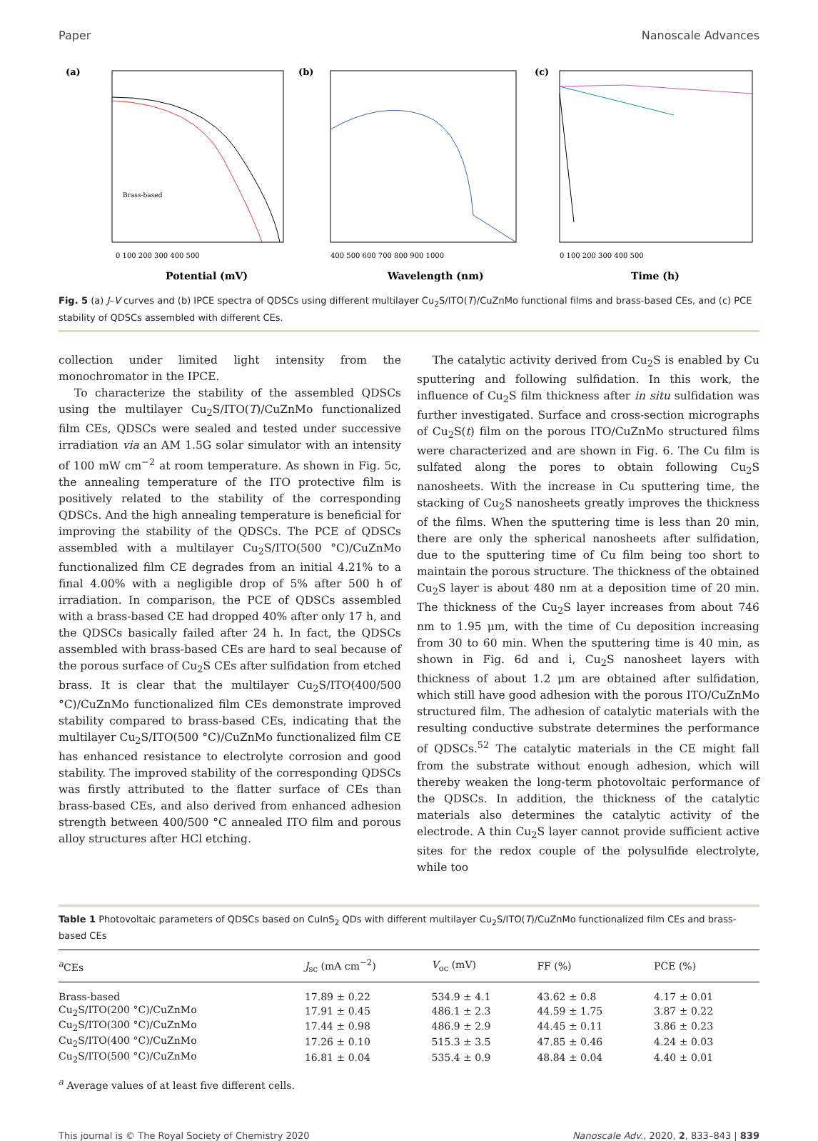Paper Nanoscale Advances
(a)
0 100 200 300 400 500
Potential (mV)
Brass-based
(b)
400 500 600 700 800 900 1000
Wavelength (nm)
(c)
0 100 200 300 400 500
Time (h)
Fig. 5 (a) J–V curves and (b) IPCE spectra of QDSCs using different multilayer Cu<sub>2</sub>S/ITO(T)/CuZnMo functional films and brass-based CEs, and (c) PCE stability of QDSCs assembled with different CEs.
collection under limited light intensity from the monochromator in the IPCE.
To characterize the stability of the assembled QDSCs using the multilayer Cu<sub>2</sub>S/ITO(T)/CuZnMo functionalized film CEs, QDSCs were sealed and tested under successive irradiation via an AM 1.5G solar simulator with an intensity of 100 mW cm<sup>−2</sup> at room temperature. As shown in Fig. 5c, the annealing temperature of the ITO protective film is positively related to the stability of the corresponding QDSCs. And the high annealing temperature is beneficial for improving the stability of the QDSCs. The PCE of QDSCs assembled with a multilayer Cu<sub>2</sub>S/ITO(500 °C)/CuZnMo functionalized film CE degrades from an initial 4.21% to a final 4.00% with a negligible drop of 5% after 500 h of irradiation. In comparison, the PCE of QDSCs assembled with a brass-based CE had dropped 40% after only 17 h, and the QDSCs basically failed after 24 h. In fact, the QDSCs assembled with brass-based CEs are hard to seal because of the porous surface of Cu<sub>2</sub>S CEs after sulfidation from etched brass. It is clear that the multilayer Cu<sub>2</sub>S/ITO(400/500 °C)/CuZnMo functionalized film CEs demonstrate improved stability compared to brass-based CEs, indicating that the multilayer Cu<sub>2</sub>S/ITO(500 °C)/CuZnMo functionalized film CE has enhanced resistance to electrolyte corrosion and good stability. The improved stability of the corresponding QDSCs was firstly attributed to the flatter surface of CEs than brass-based CEs, and also derived from enhanced adhesion strength between 400/500 °C annealed ITO film and porous alloy structures after HCl etching.
The catalytic activity derived from Cu<sub>2</sub>S is enabled by Cu sputtering and following sulfidation. In this work, the influence of Cu<sub>2</sub>S film thickness after in situ sulfidation was further investigated. Surface and cross-section micrographs of Cu<sub>2</sub>S(t) film on the porous ITO/CuZnMo structured films were characterized and are shown in Fig. 6. The Cu film is sulfated along the pores to obtain following Cu<sub>2</sub>S nanosheets. With the increase in Cu sputtering time, the stacking of Cu<sub>2</sub>S nanosheets greatly improves the thickness of the films. When the sputtering time is less than 20 min, there are only the spherical nanosheets after sulfidation, due to the sputtering time of Cu film being too short to maintain the porous structure. The thickness of the obtained Cu<sub>2</sub>S layer is about 480 nm at a deposition time of 20 min. The thickness of the Cu<sub>2</sub>S layer increases from about 746 nm to 1.95 μm, with the time of Cu deposition increasing from 30 to 60 min. When the sputtering time is 40 min, as shown in Fig. 6d and i, Cu<sub>2</sub>S nanosheet layers with thickness of about 1.2 μm are obtained after sulfidation, which still have good adhesion with the porous ITO/CuZnMo structured film. The adhesion of catalytic materials with the resulting conductive substrate determines the performance of QDSCs.<sup>52</sup> The catalytic materials in the CE might fall from the substrate without enough adhesion, which will thereby weaken the long-term photovoltaic performance of the QDSCs. In addition, the thickness of the catalytic materials also determines the catalytic activity of the electrode. A thin Cu<sub>2</sub>S layer cannot provide sufficient active sites for the redox couple of the polysulfide electrolyte, while too
Table 1 Photovoltaic parameters of QDSCs based on CuInS<sub>2</sub> QDs with different multilayer Cu<sub>2</sub>S/ITO(T)/CuZnMo functionalized film CEs and brass-based CEs
| <sup>a</sup> CEs | J<sub>sc</sub> (mA cm<sup>−2</sup>) | V<sub>oc</sub> (mV) | FF (%) | PCE (%) |
| --- | --- | --- | --- | --- |
| Brass-based | 17.89 ± 0.22 | 534.9 ± 4.1 | 43.62 ± 0.8 | 4.17 ± 0.01 |
| Cu<sub>2</sub>S/ITO(200 °C)/CuZnMo | 17.91 ± 0.45 | 486.1 ± 2.3 | 44.59 ± 1.75 | 3.87 ± 0.22 |
| Cu<sub>2</sub>S/ITO(300 °C)/CuZnMo | 17.44 ± 0.98 | 486.9 ± 2.9 | 44.45 ± 0.11 | 3.86 ± 0.23 |
| Cu<sub>2</sub>S/ITO(400 °C)/CuZnMo | 17.26 ± 0.10 | 515.3 ± 3.5 | 47.85 ± 0.46 | 4.24 ± 0.03 |
| Cu<sub>2</sub>S/ITO(500 °C)/CuZnMo | 16.81 ± 0.04 | 535.4 ± 0.9 | 48.84 ± 0.04 | 4.40 ± 0.01 |
<sup>a</sup> Average values of at least five different cells.
This journal is © The Royal Society of Chemistry 2020 Nanoscale Adv., 2020, 2, 833–843 | 839